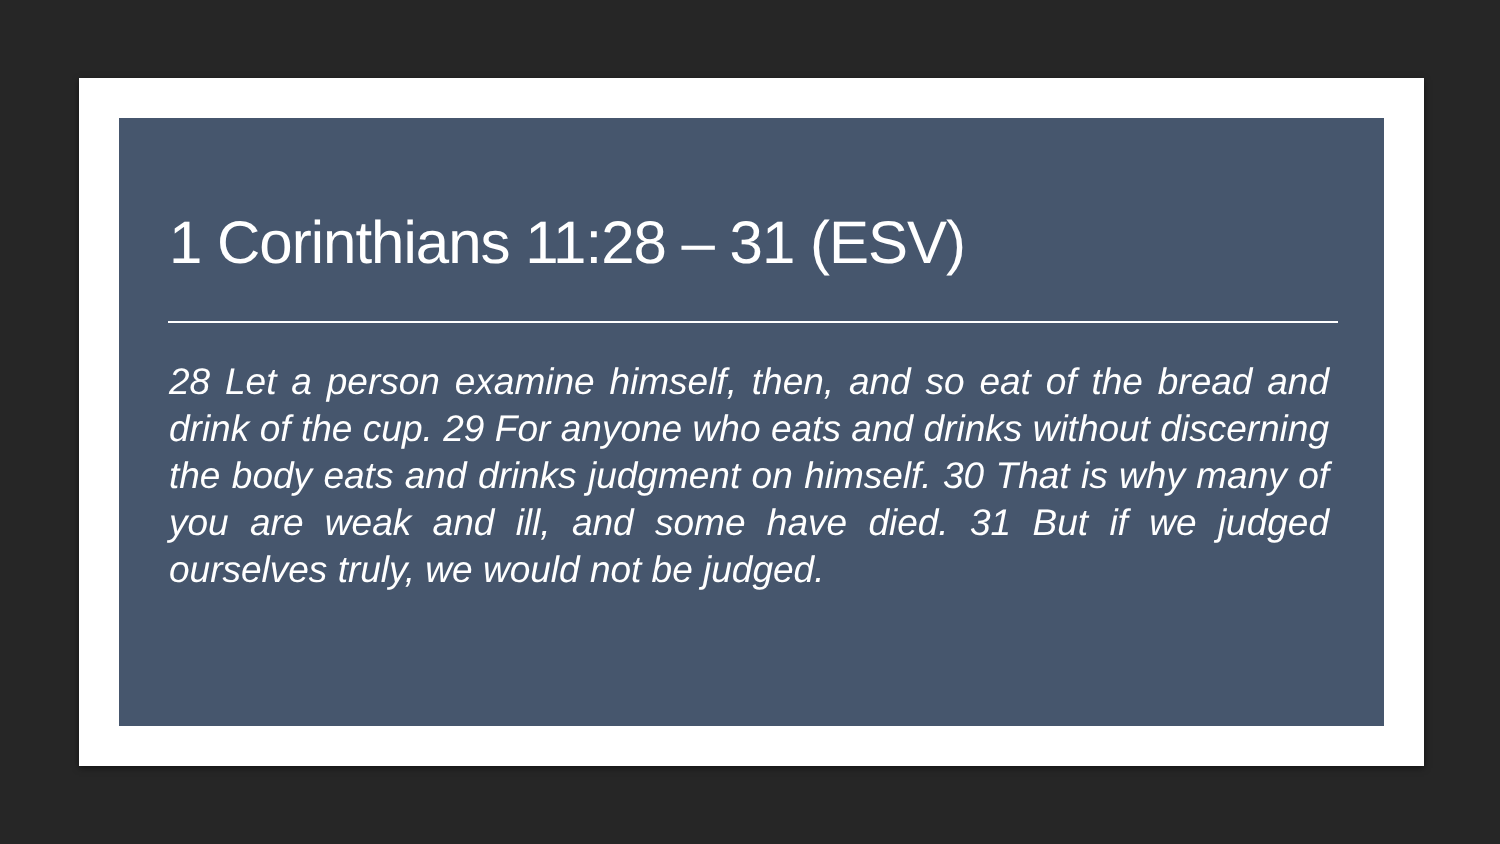1 Corinthians 11:28 – 31 (ESV)
28 Let a person examine himself, then, and so eat of the bread and drink of the cup. 29 For anyone who eats and drinks without discerning the body eats and drinks judgment on himself. 30 That is why many of you are weak and ill, and some have died. 31 But if we judged ourselves truly, we would not be judged.